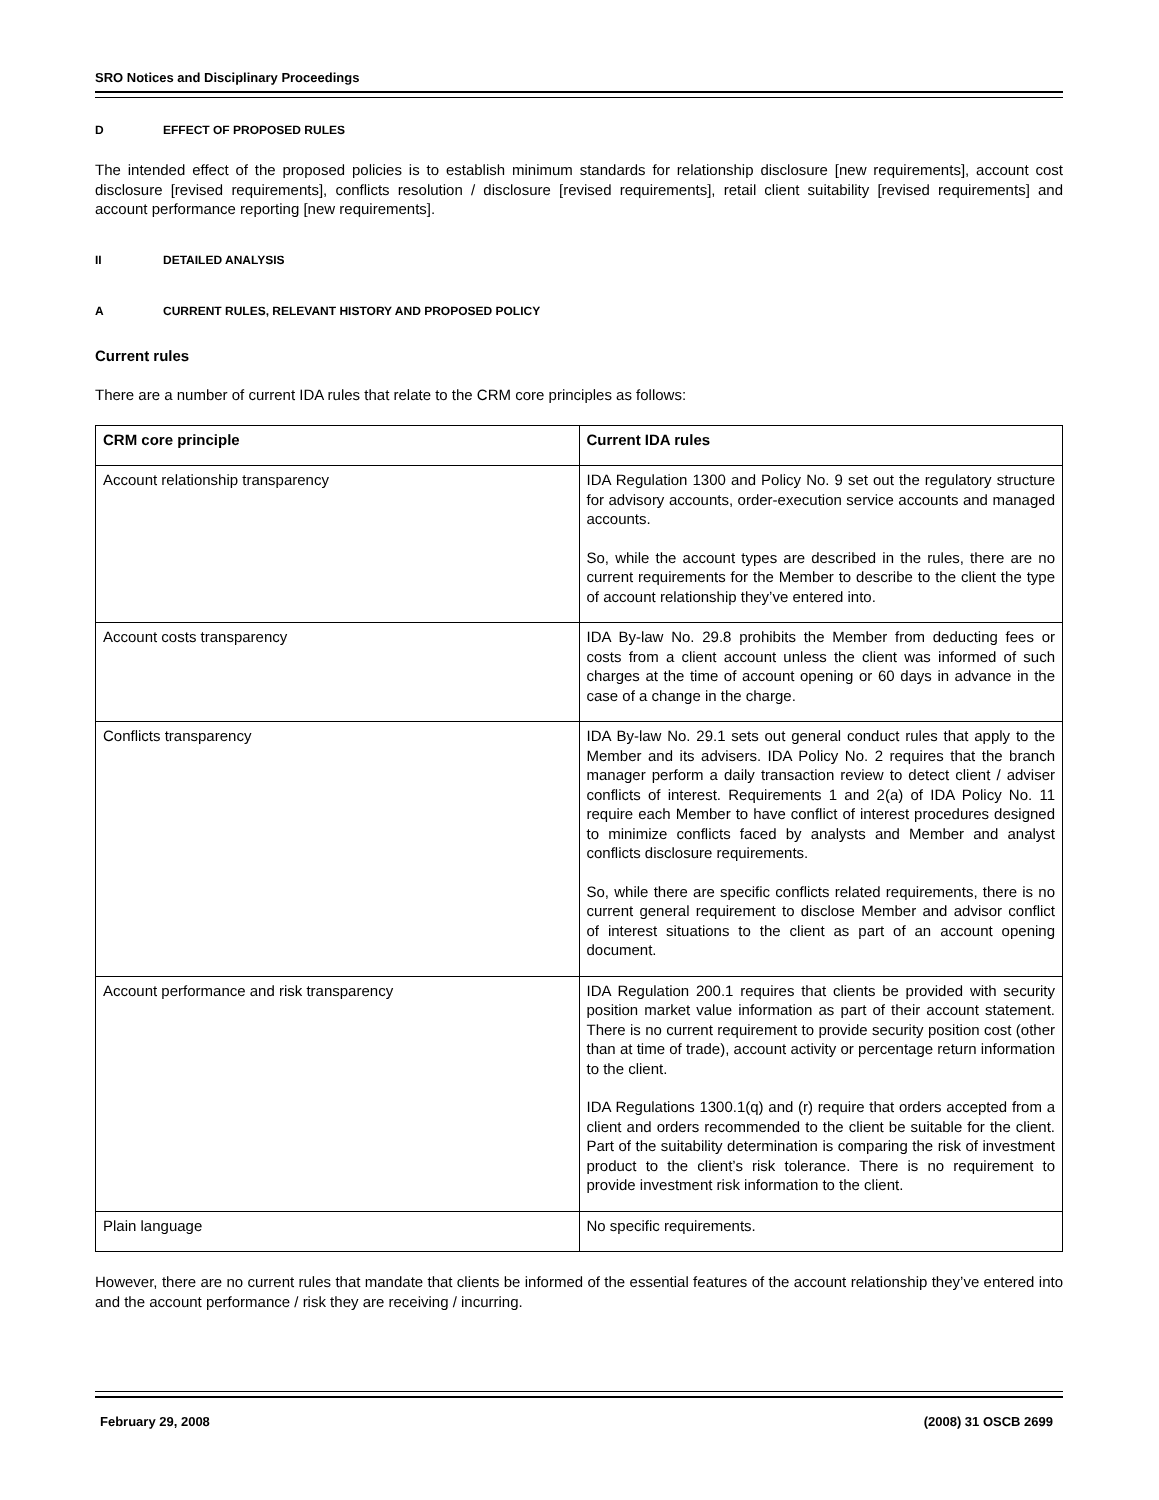SRO Notices and Disciplinary Proceedings
D EFFECT OF PROPOSED RULES
The intended effect of the proposed policies is to establish minimum standards for relationship disclosure [new requirements], account cost disclosure [revised requirements], conflicts resolution / disclosure [revised requirements], retail client suitability [revised requirements] and account performance reporting [new requirements].
II DETAILED ANALYSIS
A CURRENT RULES, RELEVANT HISTORY AND PROPOSED POLICY
Current rules
There are a number of current IDA rules that relate to the CRM core principles as follows:
| CRM core principle | Current IDA rules |
| --- | --- |
| Account relationship transparency | IDA Regulation 1300 and Policy No. 9 set out the regulatory structure for advisory accounts, order-execution service accounts and managed accounts. So, while the account types are described in the rules, there are no current requirements for the Member to describe to the client the type of account relationship they’ve entered into. |
| Account costs transparency | IDA By-law No. 29.8 prohibits the Member from deducting fees or costs from a client account unless the client was informed of such charges at the time of account opening or 60 days in advance in the case of a change in the charge. |
| Conflicts transparency | IDA By-law No. 29.1 sets out general conduct rules that apply to the Member and its advisers. IDA Policy No. 2 requires that the branch manager perform a daily transaction review to detect client / adviser conflicts of interest. Requirements 1 and 2(a) of IDA Policy No. 11 require each Member to have conflict of interest procedures designed to minimize conflicts faced by analysts and Member and analyst conflicts disclosure requirements. So, while there are specific conflicts related requirements, there is no current general requirement to disclose Member and advisor conflict of interest situations to the client as part of an account opening document. |
| Account performance and risk transparency | IDA Regulation 200.1 requires that clients be provided with security position market value information as part of their account statement. There is no current requirement to provide security position cost (other than at time of trade), account activity or percentage return information to the client. IDA Regulations 1300.1(q) and (r) require that orders accepted from a client and orders recommended to the client be suitable for the client. Part of the suitability determination is comparing the risk of investment product to the client’s risk tolerance. There is no requirement to provide investment risk information to the client. |
| Plain language | No specific requirements. |
However, there are no current rules that mandate that clients be informed of the essential features of the account relationship they’ve entered into and the account performance / risk they are receiving / incurring.
February 29, 2008 (2008) 31 OSCB 2699